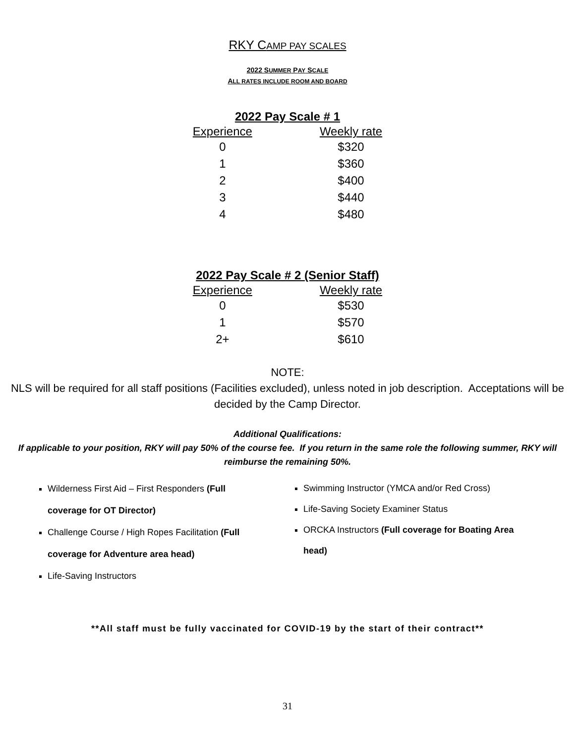RKY CAMP PAY SCALES
2022 SUMMER PAY SCALE
ALL RATES INCLUDE ROOM AND BOARD
2022 Pay Scale # 1
| Experience | Weekly rate |
| --- | --- |
| 0 | $320 |
| 1 | $360 |
| 2 | $400 |
| 3 | $440 |
| 4 | $480 |
2022 Pay Scale # 2 (Senior Staff)
| Experience | Weekly rate |
| --- | --- |
| 0 | $530 |
| 1 | $570 |
| 2+ | $610 |
NOTE:
NLS will be required for all staff positions (Facilities excluded), unless noted in job description. Acceptations will be decided by the Camp Director.
Additional Qualifications:
If applicable to your position, RKY will pay 50% of the course fee. If you return in the same role the following summer, RKY will reimburse the remaining 50%.
Wilderness First Aid – First Responders (Full coverage for OT Director)
Challenge Course / High Ropes Facilitation (Full coverage for Adventure area head)
Life-Saving Instructors
Swimming Instructor (YMCA and/or Red Cross)
Life-Saving Society Examiner Status
ORCKA Instructors (Full coverage for Boating Area head)
**All staff must be fully vaccinated for COVID-19 by the start of their contract**
31